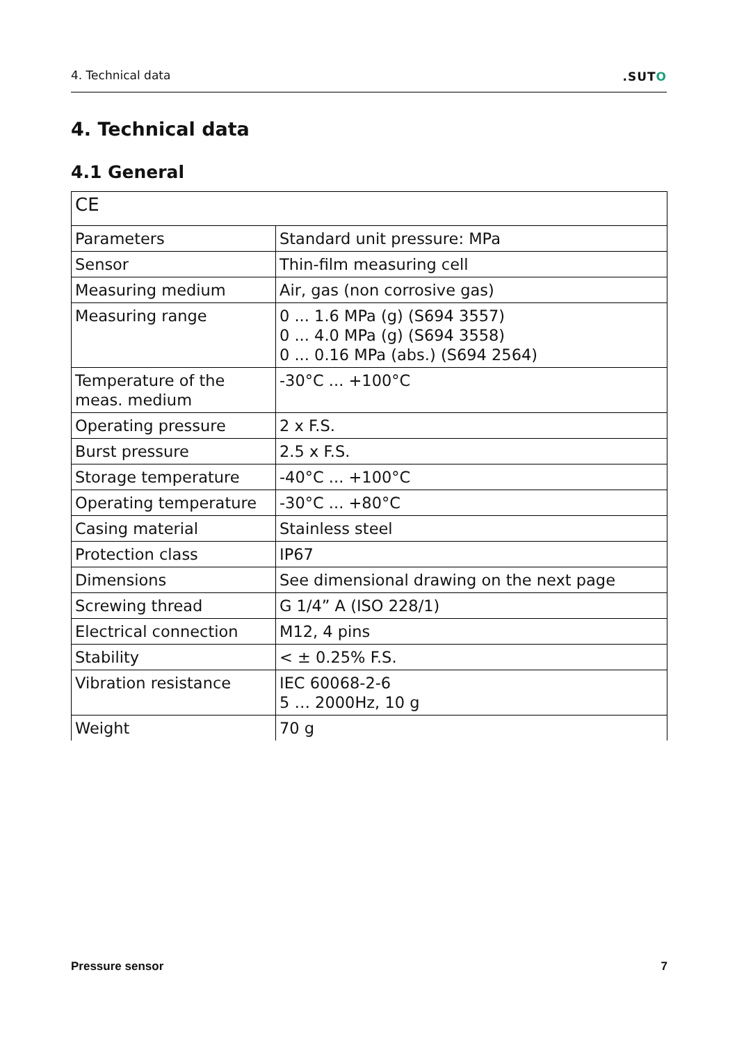4. Technical data.SUTO
4. Technical data
4.1 General
| CE | |
| Parameters | Standard unit pressure: MPa |
| Sensor | Thin-film measuring cell |
| Measuring medium | Air, gas (non corrosive gas) |
| Measuring range | 0 ... 1.6 MPa (g) (S694 3557) 0 ... 4.0 MPa (g) (S694 3558) 0 ... 0.16 MPa (abs.) (S694 2564) |
| Temperature of the meas. medium | -30°C ... +100°C |
| Operating pressure | 2 x F.S. |
| Burst pressure | 2.5 x F.S. |
| Storage temperature | -40°C ... +100°C |
| Operating temperature | -30°C ... +80°C |
| Casing material | Stainless steel |
| Protection class | IP67 |
| Dimensions | See dimensional drawing on the next page |
| Screwing thread | G 1/4” A (ISO 228/1) |
| Electrical connection | M12, 4 pins |
| Stability | < ± 0.25% F.S. |
| Vibration resistance | IEC 60068-2-6 5 … 2000Hz, 10 g |
| Weight | 70 g |
Pressure sensor 7